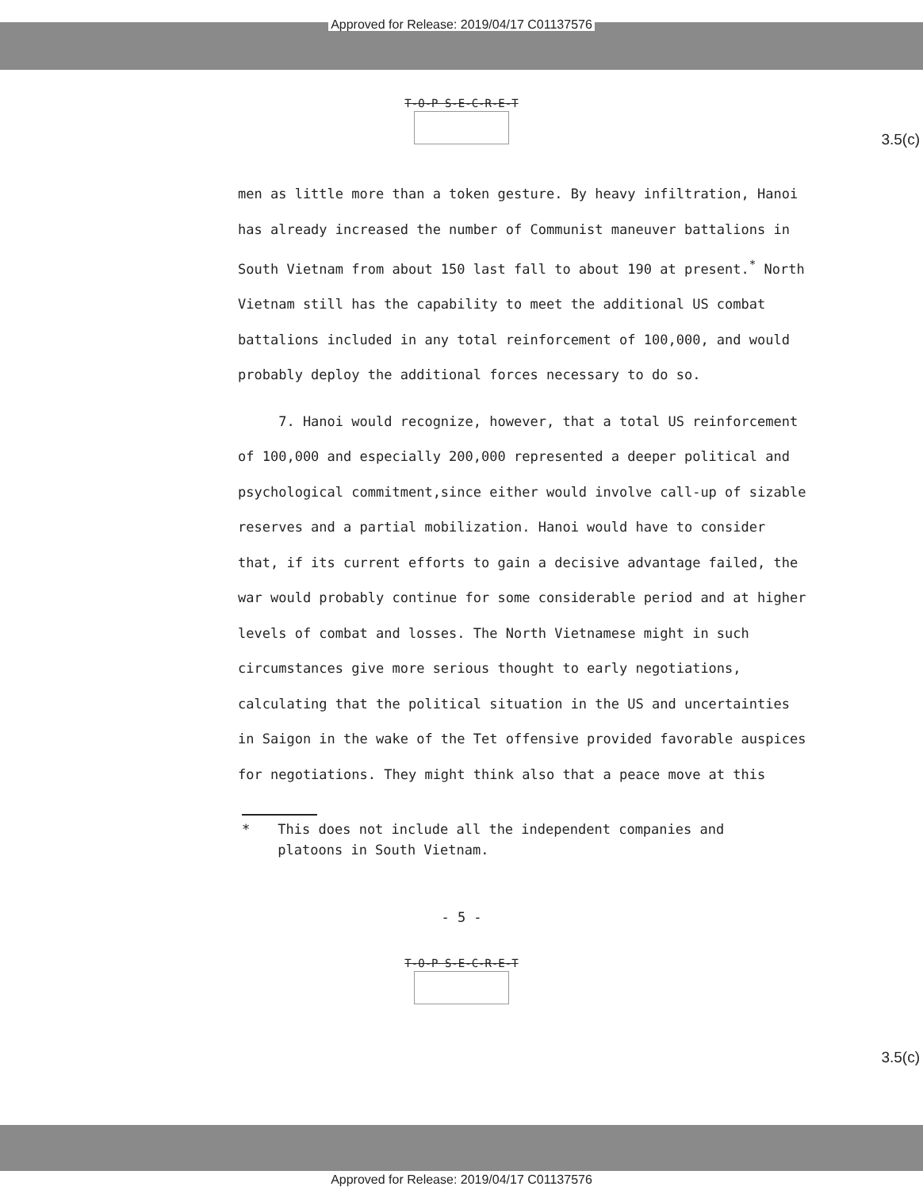Approved for Release: 2019/04/17 C01137576
T-O-P S-E-C-R-E-T
3.5(c)
men as little more than a token gesture. By heavy infiltration, Hanoi has already increased the number of Communist maneuver battalions in South Vietnam from about 150 last fall to about 190 at present.<sup>*</sup> North Vietnam still has the capability to meet the additional US combat battalions included in any total reinforcement of 100,000, and would probably deploy the additional forces necessary to do so.
7. Hanoi would recognize, however, that a total US reinforcement of 100,000 and especially 200,000 represented a deeper political and psychological commitment,since either would involve call-up of sizable reserves and a partial mobilization. Hanoi would have to consider that, if its current efforts to gain a decisive advantage failed, the war would probably continue for some considerable period and at higher levels of combat and losses. The North Vietnamese might in such circumstances give more serious thought to early negotiations, calculating that the political situation in the US and uncertainties in Saigon in the wake of the Tet offensive provided favorable auspices for negotiations. They might think also that a peace move at this
* This does not include all the independent companies and platoons in South Vietnam.
- 5 -
T-O-P S-E-C-R-E-T
3.5(c)
Approved for Release: 2019/04/17 C01137576